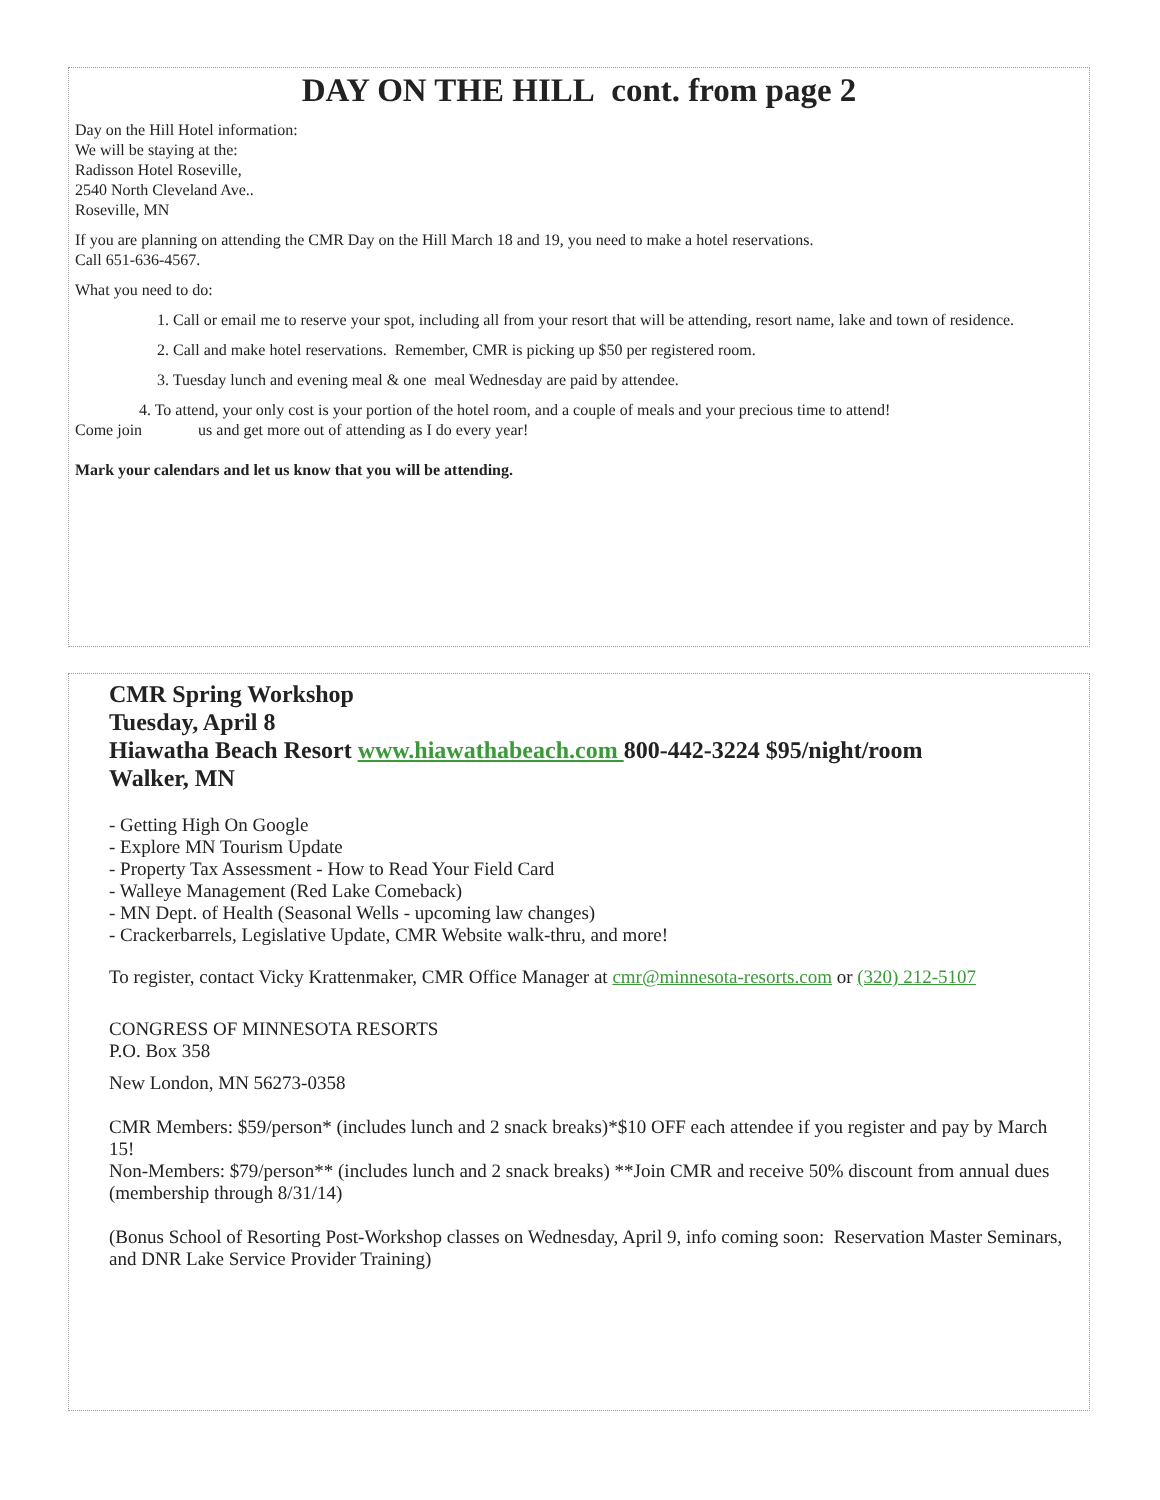DAY ON THE HILL cont. from page 2
Day on the Hill Hotel information:
We will be staying at the:
Radisson Hotel Roseville,
2540 North Cleveland Ave..
Roseville, MN
If you are planning on attending the CMR Day on the Hill March 18 and 19, you need to make a hotel reservations.
Call 651-636-4567.
What you need to do:
1. Call or email me to reserve your spot, including all from your resort that will be attending, resort name, lake and town of residence.
2. Call and make hotel reservations. Remember, CMR is picking up $50 per registered room.
3. Tuesday lunch and evening meal & one meal Wednesday are paid by attendee.
4. To attend, your only cost is your portion of the hotel room, and a couple of meals and your precious time to attend!
Come join us and get more out of attending as I do every year!
Mark your calendars and let us know that you will be attending.
CMR Spring Workshop
Tuesday, April 8
Hiawatha Beach Resort www.hiawathabeach.com 800-442-3224 $95/night/room
Walker, MN
- Getting High On Google
- Explore MN Tourism Update
- Property Tax Assessment - How to Read Your Field Card
- Walleye Management (Red Lake Comeback)
- MN Dept. of Health (Seasonal Wells - upcoming law changes)
- Crackerbarrels, Legislative Update, CMR Website walk-thru, and more!
To register, contact Vicky Krattenmaker, CMR Office Manager at cmr@minnesota-resorts.com or (320) 212-5107
CONGRESS OF MINNESOTA RESORTS
P.O. Box 358
New London, MN 56273-0358
CMR Members: $59/person* (includes lunch and 2 snack breaks)*$10 OFF each attendee if you register and pay by March 15!
Non-Members: $79/person** (includes lunch and 2 snack breaks) **Join CMR and receive 50% discount from annual dues (membership through 8/31/14)
(Bonus School of Resorting Post-Workshop classes on Wednesday, April 9, info coming soon: Reservation Master Seminars, and DNR Lake Service Provider Training)